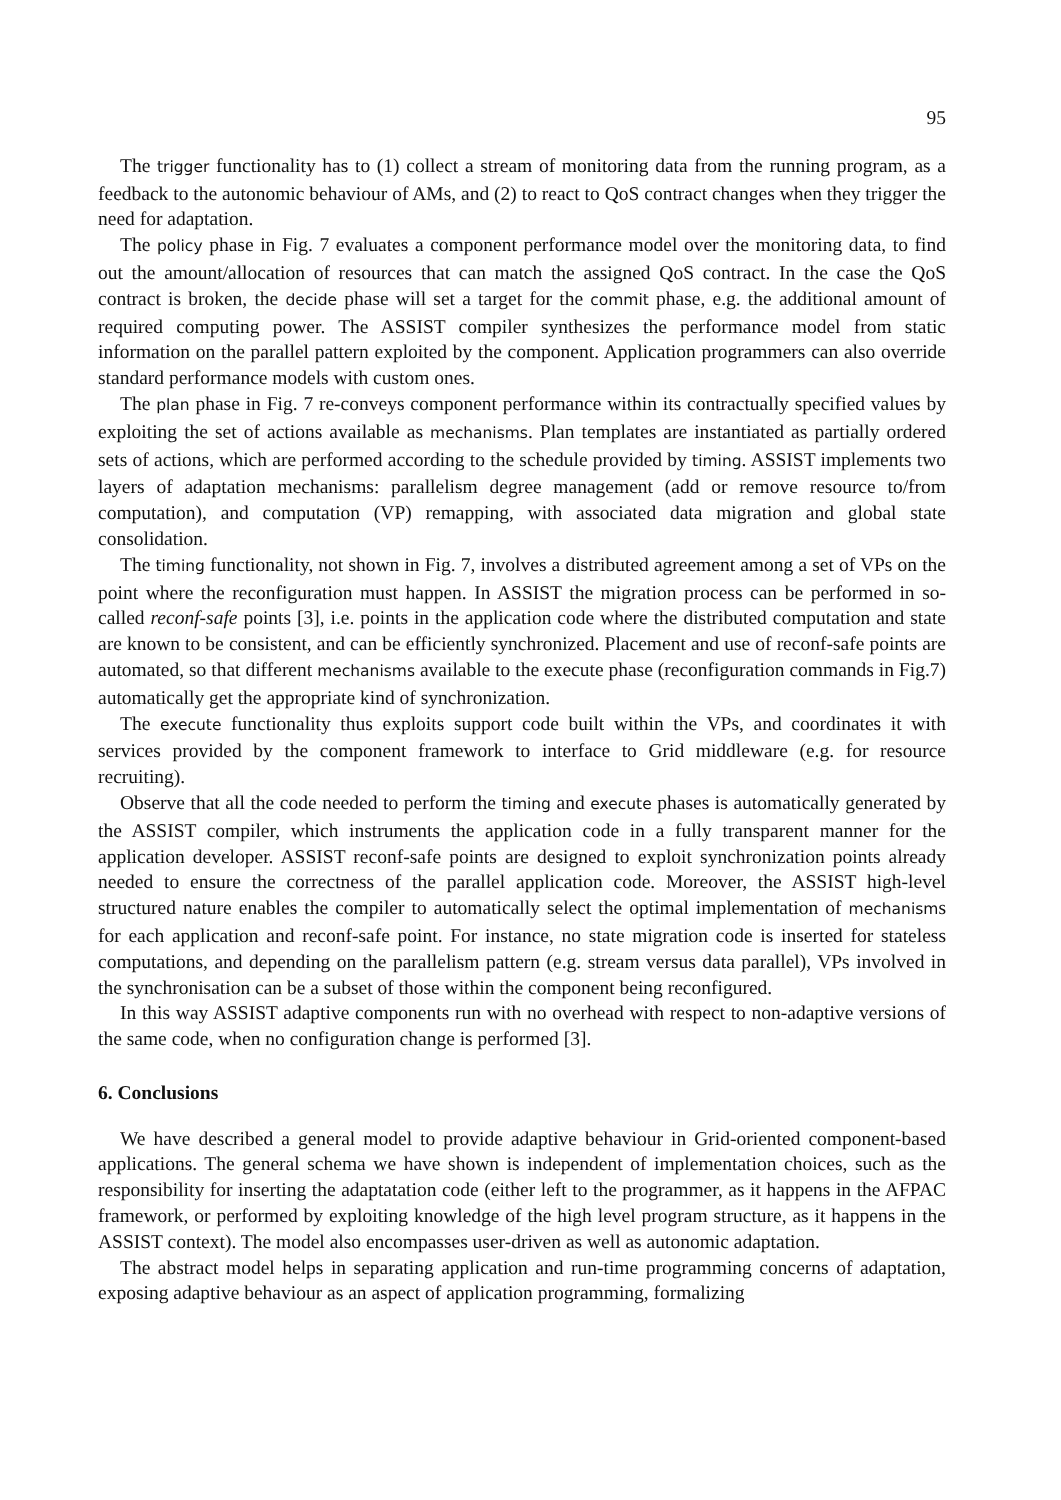95
The trigger functionality has to (1) collect a stream of monitoring data from the running program, as a feedback to the autonomic behaviour of AMs, and (2) to react to QoS contract changes when they trigger the need for adaptation.
The policy phase in Fig. 7 evaluates a component performance model over the monitoring data, to find out the amount/allocation of resources that can match the assigned QoS contract. In the case the QoS contract is broken, the decide phase will set a target for the commit phase, e.g. the additional amount of required computing power. The ASSIST compiler synthesizes the performance model from static information on the parallel pattern exploited by the component. Application programmers can also override standard performance models with custom ones.
The plan phase in Fig. 7 re-conveys component performance within its contractually specified values by exploiting the set of actions available as mechanisms. Plan templates are instantiated as partially ordered sets of actions, which are performed according to the schedule provided by timing. ASSIST implements two layers of adaptation mechanisms: parallelism degree management (add or remove resource to/from computation), and computation (VP) remapping, with associated data migration and global state consolidation.
The timing functionality, not shown in Fig. 7, involves a distributed agreement among a set of VPs on the point where the reconfiguration must happen. In ASSIST the migration process can be performed in so-called reconf-safe points [3], i.e. points in the application code where the distributed computation and state are known to be consistent, and can be efficiently synchronized. Placement and use of reconf-safe points are automated, so that different mechanisms available to the execute phase (reconfiguration commands in Fig.7) automatically get the appropriate kind of synchronization.
The execute functionality thus exploits support code built within the VPs, and coordinates it with services provided by the component framework to interface to Grid middleware (e.g. for resource recruiting).
Observe that all the code needed to perform the timing and execute phases is automatically generated by the ASSIST compiler, which instruments the application code in a fully transparent manner for the application developer. ASSIST reconf-safe points are designed to exploit synchronization points already needed to ensure the correctness of the parallel application code. Moreover, the ASSIST high-level structured nature enables the compiler to automatically select the optimal implementation of mechanisms for each application and reconf-safe point. For instance, no state migration code is inserted for stateless computations, and depending on the parallelism pattern (e.g. stream versus data parallel), VPs involved in the synchronisation can be a subset of those within the component being reconfigured.
In this way ASSIST adaptive components run with no overhead with respect to non-adaptive versions of the same code, when no configuration change is performed [3].
6. Conclusions
We have described a general model to provide adaptive behaviour in Grid-oriented component-based applications. The general schema we have shown is independent of implementation choices, such as the responsibility for inserting the adaptatation code (either left to the programmer, as it happens in the AFPAC framework, or performed by exploiting knowledge of the high level program structure, as it happens in the ASSIST context). The model also encompasses user-driven as well as autonomic adaptation.
The abstract model helps in separating application and run-time programming concerns of adaptation, exposing adaptive behaviour as an aspect of application programming, formalizing